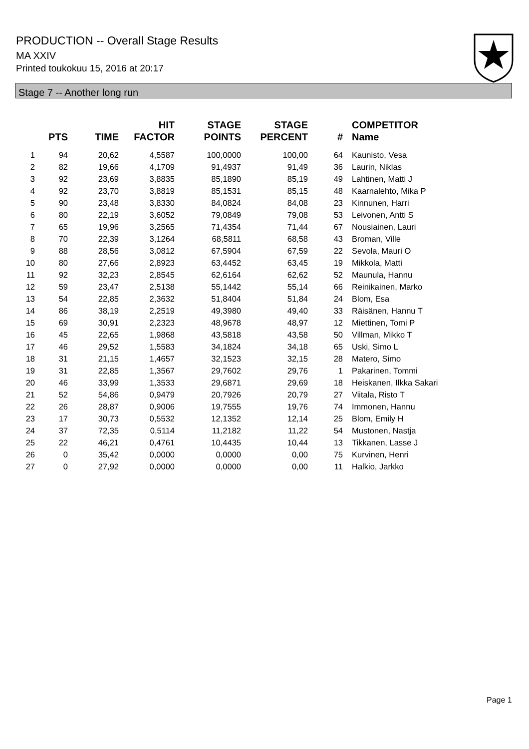PRODUCTION -- Overall Stage Results
MA XXIV
Printed toukokuu 15, 2016 at 20:17
Stage 7 -- Another long run
| | PTS | TIME | HIT FACTOR | STAGE POINTS | STAGE PERCENT | # | COMPETITOR Name |
| --- | --- | --- | --- | --- | --- | --- | --- |
| 1 | 94 | 20,62 | 4,5587 | 100,0000 | 100,00 | 64 | Kaunisto, Vesa |
| 2 | 82 | 19,66 | 4,1709 | 91,4937 | 91,49 | 36 | Laurin, Niklas |
| 3 | 92 | 23,69 | 3,8835 | 85,1890 | 85,19 | 49 | Lahtinen, Matti J |
| 4 | 92 | 23,70 | 3,8819 | 85,1531 | 85,15 | 48 | Kaarnalehto, Mika P |
| 5 | 90 | 23,48 | 3,8330 | 84,0824 | 84,08 | 23 | Kinnunen, Harri |
| 6 | 80 | 22,19 | 3,6052 | 79,0849 | 79,08 | 53 | Leivonen, Antti S |
| 7 | 65 | 19,96 | 3,2565 | 71,4354 | 71,44 | 67 | Nousiainen, Lauri |
| 8 | 70 | 22,39 | 3,1264 | 68,5811 | 68,58 | 43 | Broman, Ville |
| 9 | 88 | 28,56 | 3,0812 | 67,5904 | 67,59 | 22 | Sevola, Mauri O |
| 10 | 80 | 27,66 | 2,8923 | 63,4452 | 63,45 | 19 | Mikkola, Matti |
| 11 | 92 | 32,23 | 2,8545 | 62,6164 | 62,62 | 52 | Maunula, Hannu |
| 12 | 59 | 23,47 | 2,5138 | 55,1442 | 55,14 | 66 | Reinikainen, Marko |
| 13 | 54 | 22,85 | 2,3632 | 51,8404 | 51,84 | 24 | Blom, Esa |
| 14 | 86 | 38,19 | 2,2519 | 49,3980 | 49,40 | 33 | Räisänen, Hannu T |
| 15 | 69 | 30,91 | 2,2323 | 48,9678 | 48,97 | 12 | Miettinen, Tomi P |
| 16 | 45 | 22,65 | 1,9868 | 43,5818 | 43,58 | 50 | Villman, Mikko T |
| 17 | 46 | 29,52 | 1,5583 | 34,1824 | 34,18 | 65 | Uski, Simo L |
| 18 | 31 | 21,15 | 1,4657 | 32,1523 | 32,15 | 28 | Matero, Simo |
| 19 | 31 | 22,85 | 1,3567 | 29,7602 | 29,76 | 1 | Pakarinen, Tommi |
| 20 | 46 | 33,99 | 1,3533 | 29,6871 | 29,69 | 18 | Heiskanen, Ilkka Sakari |
| 21 | 52 | 54,86 | 0,9479 | 20,7926 | 20,79 | 27 | Viitala, Risto T |
| 22 | 26 | 28,87 | 0,9006 | 19,7555 | 19,76 | 74 | Immonen, Hannu |
| 23 | 17 | 30,73 | 0,5532 | 12,1352 | 12,14 | 25 | Blom, Emily H |
| 24 | 37 | 72,35 | 0,5114 | 11,2182 | 11,22 | 54 | Mustonen, Nastja |
| 25 | 22 | 46,21 | 0,4761 | 10,4435 | 10,44 | 13 | Tikkanen, Lasse J |
| 26 | 0 | 35,42 | 0,0000 | 0,0000 | 0,00 | 75 | Kurvinen, Henri |
| 27 | 0 | 27,92 | 0,0000 | 0,0000 | 0,00 | 11 | Halkio, Jarkko |
Page 1